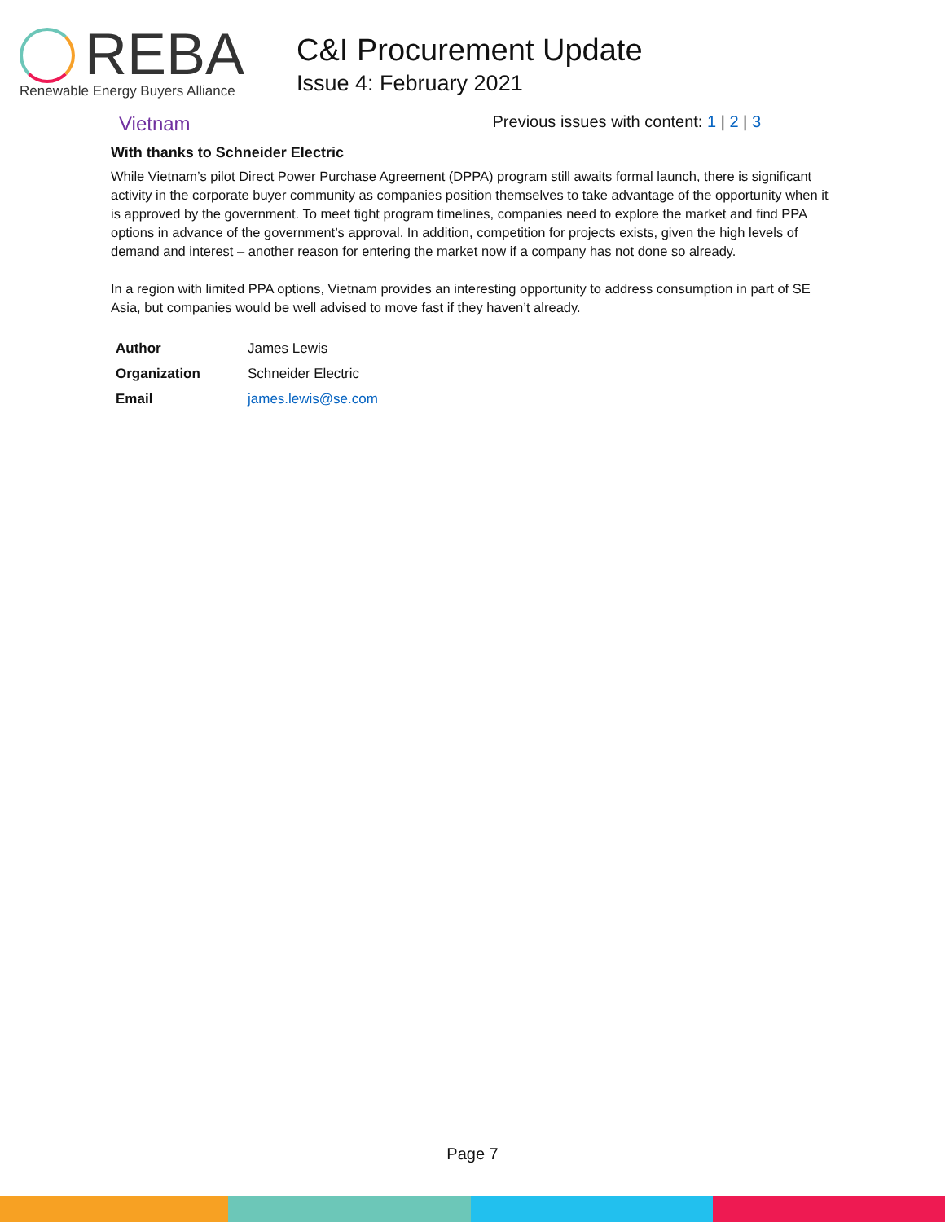REBA
Renewable Energy Buyers Alliance
C&I Procurement Update
Issue 4: February 2021
Vietnam Previous issues with content: 1 | 2 | 3
With thanks to Schneider Electric
While Vietnam’s pilot Direct Power Purchase Agreement (DPPA) program still awaits formal launch, there is significant activity in the corporate buyer community as companies position themselves to take advantage of the opportunity when it is approved by the government. To meet tight program timelines, companies need to explore the market and find PPA options in advance of the government’s approval. In addition, competition for projects exists, given the high levels of demand and interest – another reason for entering the market now if a company has not done so already.
In a region with limited PPA options, Vietnam provides an interesting opportunity to address consumption in part of SE Asia, but companies would be well advised to move fast if they haven’t already.
| Author | James Lewis |
| Organization | Schneider Electric |
| Email | james.lewis@se.com |
Page 7